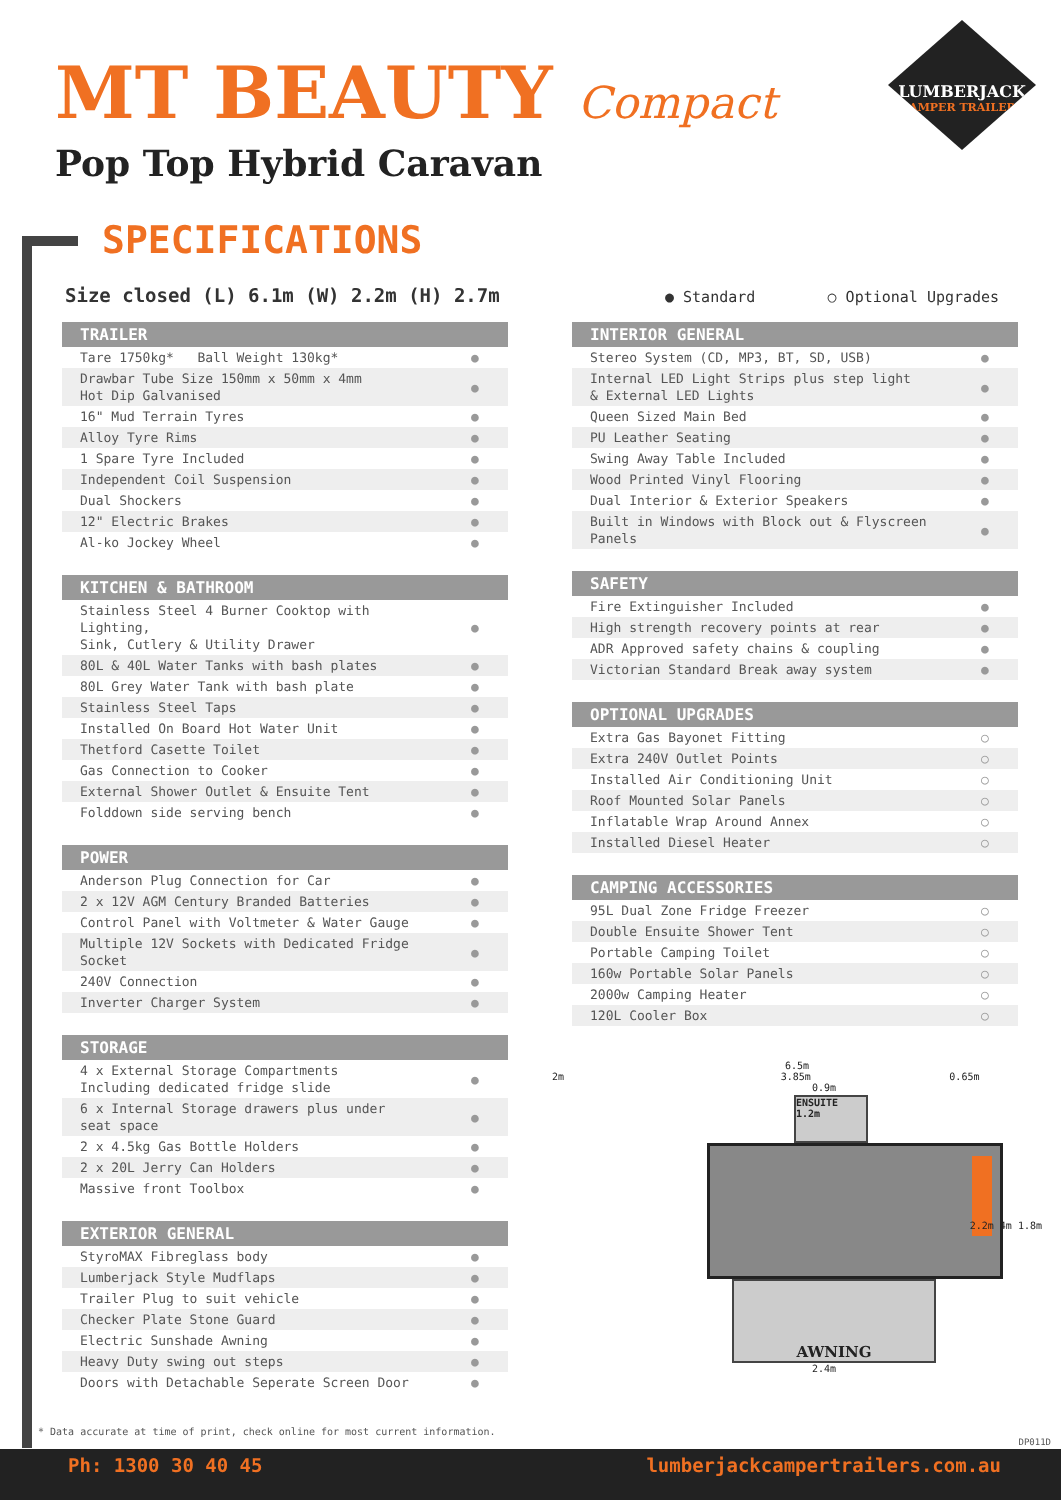MT BEAUTY Compact
Pop Top Hybrid Caravan
LUMBERJACK
CAMPER TRAILERS
SPECIFICATIONS
Size closed (L) 6.1m (W) 2.2m (H) 2.7m
● Standard ○ Optional Upgrades
| TRAILER | |
| --- | --- |
| Tare 1750kg* Ball Weight 130kg* | ● |
| Drawbar Tube Size 150mm x 50mm x 4mm Hot Dip Galvanised | ● |
| 16" Mud Terrain Tyres | ● |
| Alloy Tyre Rims | ● |
| 1 Spare Tyre Included | ● |
| Independent Coil Suspension | ● |
| Dual Shockers | ● |
| 12" Electric Brakes | ● |
| Al-ko Jockey Wheel | ● |
| KITCHEN & BATHROOM | |
| --- | --- |
| Stainless Steel 4 Burner Cooktop with Lighting, Sink, Cutlery & Utility Drawer | ● |
| 80L & 40L Water Tanks with bash plates | ● |
| 80L Grey Water Tank with bash plate | ● |
| Stainless Steel Taps | ● |
| Installed On Board Hot Water Unit | ● |
| Thetford Casette Toilet | ● |
| Gas Connection to Cooker | ● |
| External Shower Outlet & Ensuite Tent | ● |
| Folddown side serving bench | ● |
| POWER | |
| --- | --- |
| Anderson Plug Connection for Car | ● |
| 2 x 12V AGM Century Branded Batteries | ● |
| Control Panel with Voltmeter & Water Gauge | ● |
| Multiple 12V Sockets with Dedicated Fridge Socket | ● |
| 240V Connection | ● |
| Inverter Charger System | ● |
| STORAGE | |
| --- | --- |
| 4 x External Storage Compartments Including dedicated fridge slide | ● |
| 6 x Internal Storage drawers plus under seat space | ● |
| 2 x 4.5kg Gas Bottle Holders | ● |
| 2 x 20L Jerry Can Holders | ● |
| Massive front Toolbox | ● |
| EXTERIOR GENERAL | |
| --- | --- |
| StyroMAX Fibreglass body | ● |
| Lumberjack Style Mudflaps | ● |
| Trailer Plug to suit vehicle | ● |
| Checker Plate Stone Guard | ● |
| Electric Sunshade Awning | ● |
| Heavy Duty swing out steps | ● |
| Doors with Detachable Seperate Screen Door | ● |
| INTERIOR GENERAL | |
| --- | --- |
| Stereo System (CD, MP3, BT, SD, USB) | ● |
| Internal LED Light Strips plus step light & External LED Lights | ● |
| Queen Sized Main Bed | ● |
| PU Leather Seating | ● |
| Swing Away Table Included | ● |
| Wood Printed Vinyl Flooring | ● |
| Dual Interior & Exterior Speakers | ● |
| Built in Windows with Block out & Flyscreen Panels | ● |
| SAFETY | |
| --- | --- |
| Fire Extinguisher Included | ● |
| High strength recovery points at rear | ● |
| ADR Approved safety chains & coupling | ● |
| Victorian Standard Break away system | ● |
| OPTIONAL UPGRADES | |
| --- | --- |
| Extra Gas Bayonet Fitting | ○ |
| Extra 240V Outlet Points | ○ |
| Installed Air Conditioning Unit | ○ |
| Roof Mounted Solar Panels | ○ |
| Inflatable Wrap Around Annex | ○ |
| Installed Diesel Heater | ○ |
| CAMPING ACCESSORIES | |
| --- | --- |
| 95L Dual Zone Fridge Freezer | ○ |
| Double Ensuite Shower Tent | ○ |
| Portable Camping Toilet | ○ |
| 160w Portable Solar Panels | ○ |
| 2000w Camping Heater | ○ |
| 120L Cooler Box | ○ |
6.5m
2m 3.85m 0.65m
0.9m
ENSUITE 1.2m
AWNING
2.4m
2.2m 4m 1.8m
* Data accurate at time of print, check online for most current information.
DP011D
Ph: 1300 30 40 45 lumberjackcampertrailers.com.au